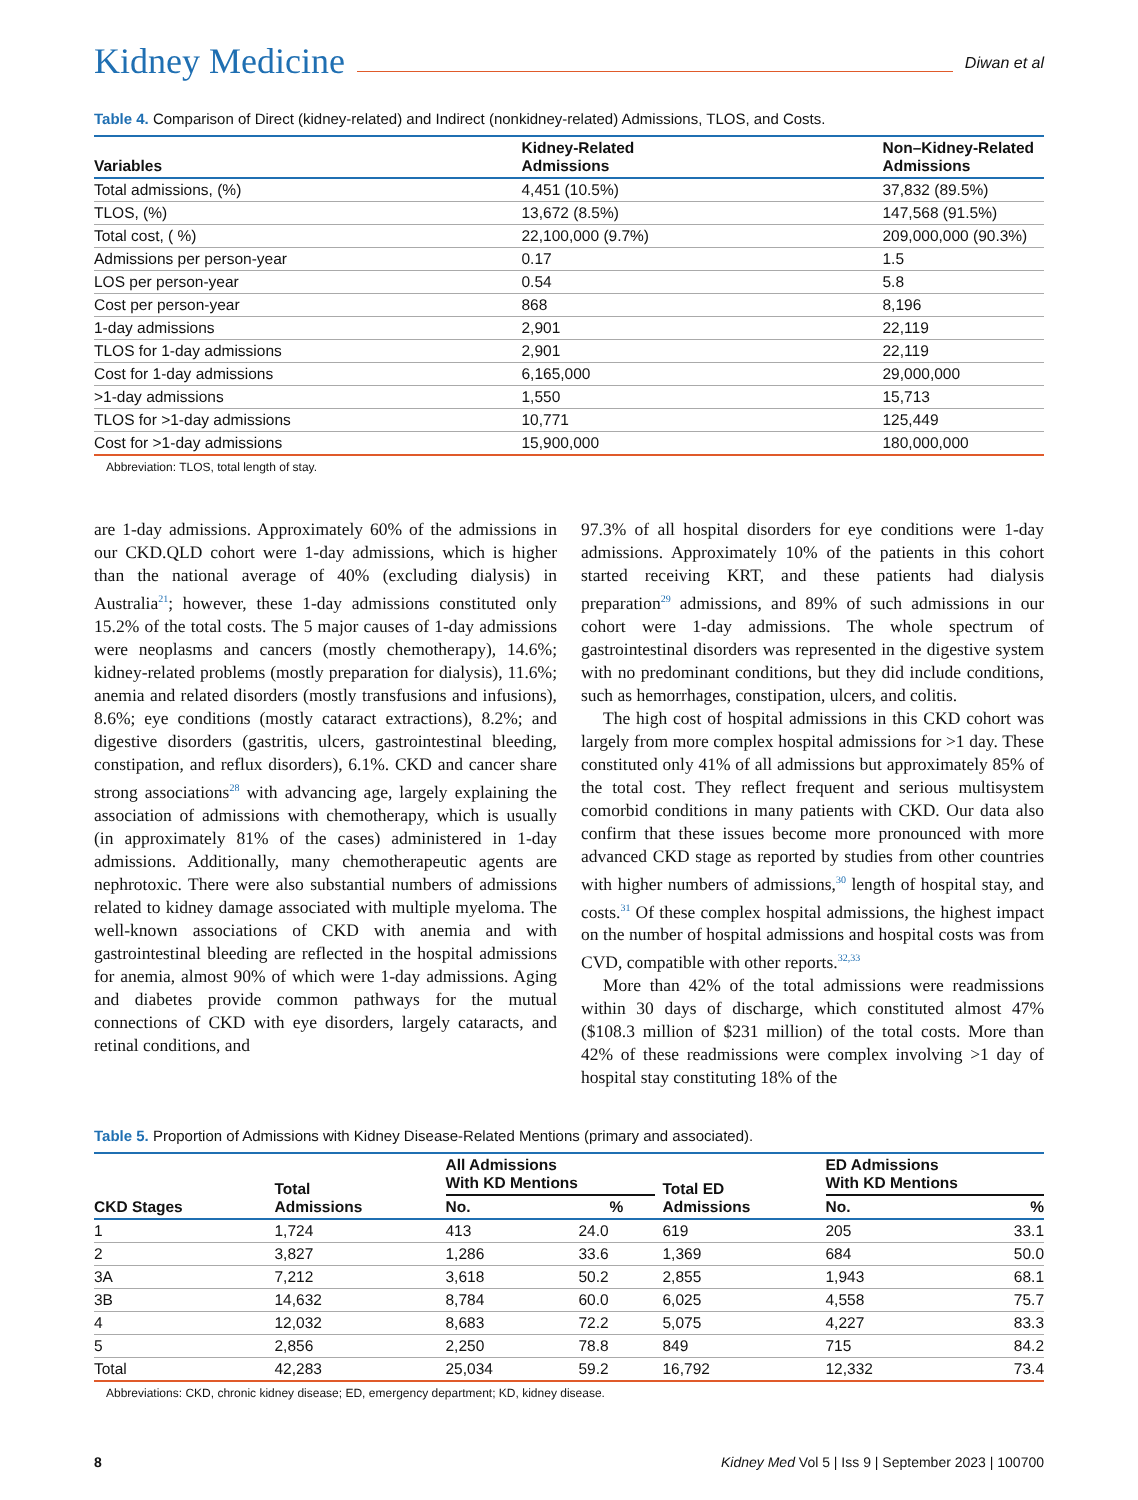Kidney Medicine Diwan et al
Table 4. Comparison of Direct (kidney-related) and Indirect (nonkidney-related) Admissions, TLOS, and Costs.
| Variables | Kidney-Related Admissions | Non–Kidney-Related Admissions |
| --- | --- | --- |
| Total admissions, (%) | 4,451 (10.5%) | 37,832 (89.5%) |
| TLOS, (%) | 13,672 (8.5%) | 147,568 (91.5%) |
| Total cost, ( %) | 22,100,000 (9.7%) | 209,000,000 (90.3%) |
| Admissions per person-year | 0.17 | 1.5 |
| LOS per person-year | 0.54 | 5.8 |
| Cost per person-year | 868 | 8,196 |
| 1-day admissions | 2,901 | 22,119 |
| TLOS for 1-day admissions | 2,901 | 22,119 |
| Cost for 1-day admissions | 6,165,000 | 29,000,000 |
| >1-day admissions | 1,550 | 15,713 |
| TLOS for >1-day admissions | 10,771 | 125,449 |
| Cost for >1-day admissions | 15,900,000 | 180,000,000 |
Abbreviation: TLOS, total length of stay.
are 1-day admissions. Approximately 60% of the admissions in our CKD.QLD cohort were 1-day admissions, which is higher than the national average of 40% (excluding dialysis) in Australia<sup>21</sup>; however, these 1-day admissions constituted only 15.2% of the total costs. The 5 major causes of 1-day admissions were neoplasms and cancers (mostly chemotherapy), 14.6%; kidney-related problems (mostly preparation for dialysis), 11.6%; anemia and related disorders (mostly transfusions and infusions), 8.6%; eye conditions (mostly cataract extractions), 8.2%; and digestive disorders (gastritis, ulcers, gastrointestinal bleeding, constipation, and reflux disorders), 6.1%. CKD and cancer share strong associations<sup>28</sup> with advancing age, largely explaining the association of admissions with chemotherapy, which is usually (in approximately 81% of the cases) administered in 1-day admissions. Additionally, many chemotherapeutic agents are nephrotoxic. There were also substantial numbers of admissions related to kidney damage associated with multiple myeloma. The well-known associations of CKD with anemia and with gastrointestinal bleeding are reflected in the hospital admissions for anemia, almost 90% of which were 1-day admissions. Aging and diabetes provide common pathways for the mutual connections of CKD with eye disorders, largely cataracts, and retinal conditions, and
97.3% of all hospital disorders for eye conditions were 1-day admissions. Approximately 10% of the patients in this cohort started receiving KRT, and these patients had dialysis preparation<sup>29</sup> admissions, and 89% of such admissions in our cohort were 1-day admissions. The whole spectrum of gastrointestinal disorders was represented in the digestive system with no predominant conditions, but they did include conditions, such as hemorrhages, constipation, ulcers, and colitis.
The high cost of hospital admissions in this CKD cohort was largely from more complex hospital admissions for >1 day. These constituted only 41% of all admissions but approximately 85% of the total cost. They reflect frequent and serious multisystem comorbid conditions in many patients with CKD. Our data also confirm that these issues become more pronounced with more advanced CKD stage as reported by studies from other countries with higher numbers of admissions,<sup>30</sup> length of hospital stay, and costs.<sup>31</sup> Of these complex hospital admissions, the highest impact on the number of hospital admissions and hospital costs was from CVD, compatible with other reports.<sup>32,33</sup>
More than 42% of the total admissions were readmissions within 30 days of discharge, which constituted almost 47% ($108.3 million of $231 million) of the total costs. More than 42% of these readmissions were complex involving >1 day of hospital stay constituting 18% of the
Table 5. Proportion of Admissions with Kidney Disease-Related Mentions (primary and associated).
| CKD Stages | Total Admissions | All Admissions With KD Mentions | | Total ED Admissions | ED Admissions With KD Mentions | |
| --- | --- | --- | --- | --- | --- | --- |
| | | No. | % | | No. | % |
| 1 | 1,724 | 413 | 24.0 | 619 | 205 | 33.1 |
| 2 | 3,827 | 1,286 | 33.6 | 1,369 | 684 | 50.0 |
| 3A | 7,212 | 3,618 | 50.2 | 2,855 | 1,943 | 68.1 |
| 3B | 14,632 | 8,784 | 60.0 | 6,025 | 4,558 | 75.7 |
| 4 | 12,032 | 8,683 | 72.2 | 5,075 | 4,227 | 83.3 |
| 5 | 2,856 | 2,250 | 78.8 | 849 | 715 | 84.2 |
| Total | 42,283 | 25,034 | 59.2 | 16,792 | 12,332 | 73.4 |
Abbreviations: CKD, chronic kidney disease; ED, emergency department; KD, kidney disease.
8 Kidney Med Vol 5 | Iss 9 | September 2023 | 100700